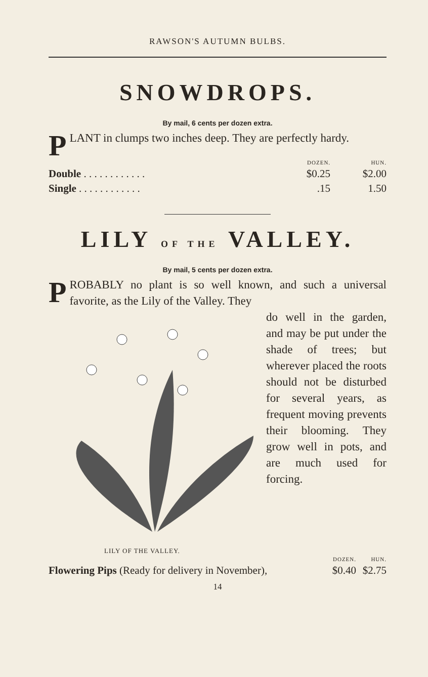RAWSON'S AUTUMN BULBS.
SNOWDROPS.
By mail, 6 cents per dozen extra.
PLANT in clumps two inches deep. They are perfectly hardy.
| | DOZEN. | HUN. |
| Double . . . . . . . . . . . . | $0.25 | $2.00 |
| Single . . . . . . . . . . . . | .15 | 1.50 |
LILY OF THE VALLEY.
By mail, 5 cents per dozen extra.
PROBABLY no plant is so well known, and such a universal favorite, as the Lily of the Valley. They
do well in the garden, and may be put under the shade of trees; but wherever placed the roots should not be disturbed for several years, as frequent moving prevents their blooming. They grow well in pots, and are much used for forcing.
LILY OF THE VALLEY.
| | DOZEN. | HUN. |
| Flowering Pips (Ready for delivery in November), | $0.40 | $2.75 |
14